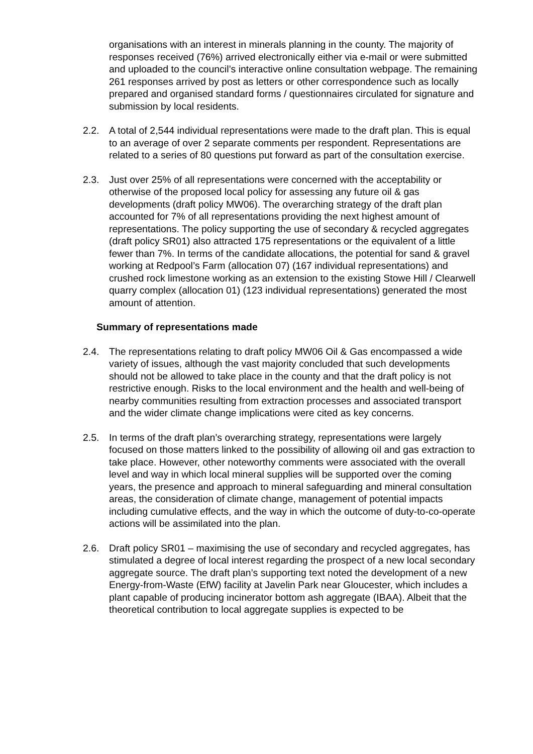organisations with an interest in minerals planning in the county. The majority of responses received (76%) arrived electronically either via e-mail or were submitted and uploaded to the council’s interactive online consultation webpage. The remaining 261 responses arrived by post as letters or other correspondence such as locally prepared and organised standard forms / questionnaires circulated for signature and submission by local residents.
2.2. A total of 2,544 individual representations were made to the draft plan. This is equal to an average of over 2 separate comments per respondent. Representations are related to a series of 80 questions put forward as part of the consultation exercise.
2.3. Just over 25% of all representations were concerned with the acceptability or otherwise of the proposed local policy for assessing any future oil & gas developments (draft policy MW06). The overarching strategy of the draft plan accounted for 7% of all representations providing the next highest amount of representations. The policy supporting the use of secondary & recycled aggregates (draft policy SR01) also attracted 175 representations or the equivalent of a little fewer than 7%. In terms of the candidate allocations, the potential for sand & gravel working at Redpool’s Farm (allocation 07) (167 individual representations) and crushed rock limestone working as an extension to the existing Stowe Hill / Clearwell quarry complex (allocation 01) (123 individual representations) generated the most amount of attention.
Summary of representations made
2.4. The representations relating to draft policy MW06 Oil & Gas encompassed a wide variety of issues, although the vast majority concluded that such developments should not be allowed to take place in the county and that the draft policy is not restrictive enough. Risks to the local environment and the health and well-being of nearby communities resulting from extraction processes and associated transport and the wider climate change implications were cited as key concerns.
2.5. In terms of the draft plan’s overarching strategy, representations were largely focused on those matters linked to the possibility of allowing oil and gas extraction to take place. However, other noteworthy comments were associated with the overall level and way in which local mineral supplies will be supported over the coming years, the presence and approach to mineral safeguarding and mineral consultation areas, the consideration of climate change, management of potential impacts including cumulative effects, and the way in which the outcome of duty-to-co-operate actions will be assimilated into the plan.
2.6. Draft policy SR01 – maximising the use of secondary and recycled aggregates, has stimulated a degree of local interest regarding the prospect of a new local secondary aggregate source. The draft plan’s supporting text noted the development of a new Energy-from-Waste (EfW) facility at Javelin Park near Gloucester, which includes a plant capable of producing incinerator bottom ash aggregate (IBAA). Albeit that the theoretical contribution to local aggregate supplies is expected to be